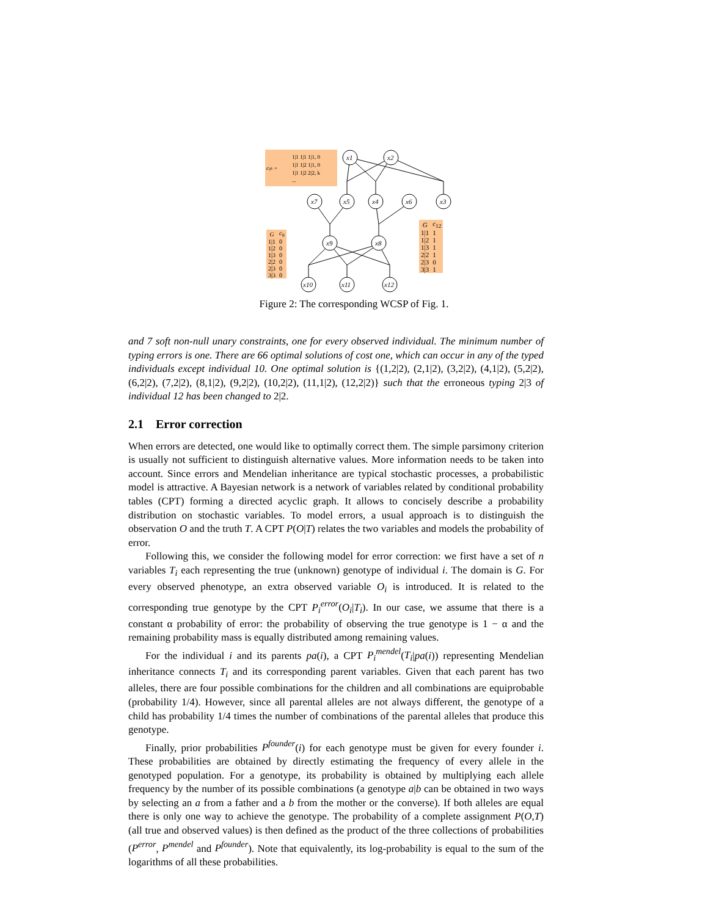cijk =
1|1 1|1 1|1, 0
1|1 1|2 1|1, 0
1|1 1|2 2|2, k
...
x1
x2
x7
x5
x4
x6
x3
x9
x8
x10
x11
x12
| G | c<sub>9</sub> |
| --- | --- |
| 1/1 | 0 |
| 1/2 | 0 |
| 1/3 | 0 |
| 2/2 | 0 |
| 2/3 | 0 |
| 3/3 | 0 |
| G | c<sub>12</sub> |
| --- | --- |
| 1/1 | 1 |
| 1/2 | 1 |
| 1/3 | 1 |
| 2/2 | 1 |
| 2/3 | 0 |
| 3/3 | 1 |
Figure 2: The corresponding WCSP of Fig. 1.
and 7 soft non-null unary constraints, one for every observed individual. The minimum number of typing errors is one. There are 66 optimal solutions of cost one, which can occur in any of the typed individuals except individual 10. One optimal solution is {(1,2|2), (2,1|2), (3,2|2), (4,1|2), (5,2|2), (6,2|2), (7,2|2), (8,1|2), (9,2|2), (10,2|2), (11,1|2), (12,2|2)} such that the erroneous typing 2|3 of individual 12 has been changed to 2|2.
2.1 Error correction
When errors are detected, one would like to optimally correct them. The simple parsimony criterion is usually not sufficient to distinguish alternative values. More information needs to be taken into account. Since errors and Mendelian inheritance are typical stochastic processes, a probabilistic model is attractive. A Bayesian network is a network of variables related by conditional probability tables (CPT) forming a directed acyclic graph. It allows to concisely describe a probability distribution on stochastic variables. To model errors, a usual approach is to distinguish the observation O and the truth T. A CPT P(O|T) relates the two variables and models the probability of error.
Following this, we consider the following model for error correction: we first have a set of n variables T<sub>i</sub> each representing the true (unknown) genotype of individual i. The domain is G. For every observed phenotype, an extra observed variable O<sub>i</sub> is introduced. It is related to the corresponding true genotype by the CPT P<sub>i</sub><sup>error</sup>(O<sub>i</sub>|T<sub>i</sub>). In our case, we assume that there is a constant α probability of error: the probability of observing the true genotype is 1 − α and the remaining probability mass is equally distributed among remaining values.
For the individual i and its parents pa(i), a CPT P<sub>i</sub><sup>mendel</sup>(T<sub>i</sub>|pa(i)) representing Mendelian inheritance connects T<sub>i</sub> and its corresponding parent variables. Given that each parent has two alleles, there are four possible combinations for the children and all combinations are equiprobable (probability 1/4). However, since all parental alleles are not always different, the genotype of a child has probability 1/4 times the number of combinations of the parental alleles that produce this genotype.
Finally, prior probabilities P<sup>founder</sup>(i) for each genotype must be given for every founder i. These probabilities are obtained by directly estimating the frequency of every allele in the genotyped population. For a genotype, its probability is obtained by multiplying each allele frequency by the number of its possible combinations (a genotype a|b can be obtained in two ways by selecting an a from a father and a b from the mother or the converse). If both alleles are equal there is only one way to achieve the genotype. The probability of a complete assignment P(O,T) (all true and observed values) is then defined as the product of the three collections of probabilities (P<sup>error</sup>, P<sup>mendel</sup> and P<sup>founder</sup>). Note that equivalently, its log-probability is equal to the sum of the logarithms of all these probabilities.